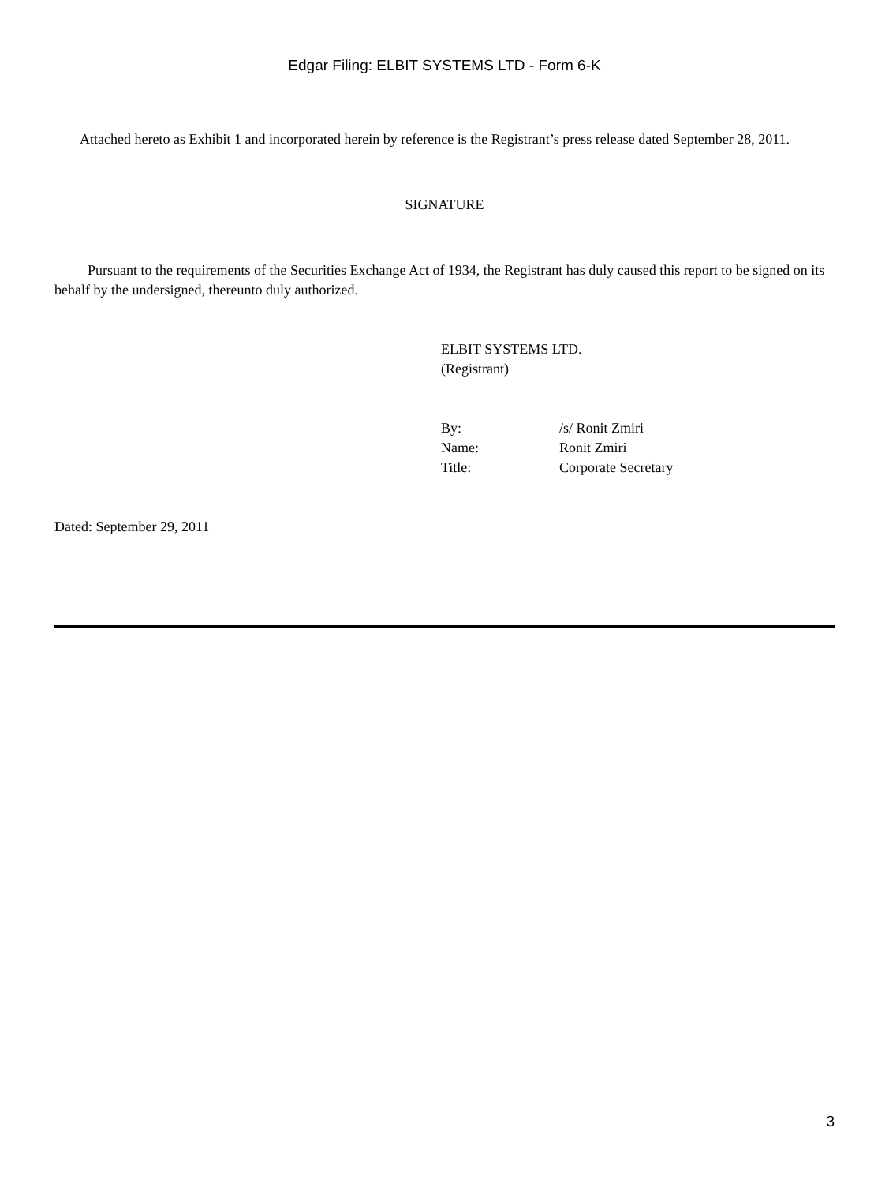Edgar Filing: ELBIT SYSTEMS LTD - Form 6-K
Attached hereto as Exhibit 1 and incorporated herein by reference is the Registrant’s press release dated September 28, 2011.
SIGNATURE
Pursuant to the requirements of the Securities Exchange Act of 1934, the Registrant has duly caused this report to be signed on its behalf by the undersigned, thereunto duly authorized.
ELBIT SYSTEMS LTD.
(Registrant)
By: /s/ Ronit Zmiri
Name: Ronit Zmiri
Title: Corporate Secretary
Dated: September 29, 2011
3